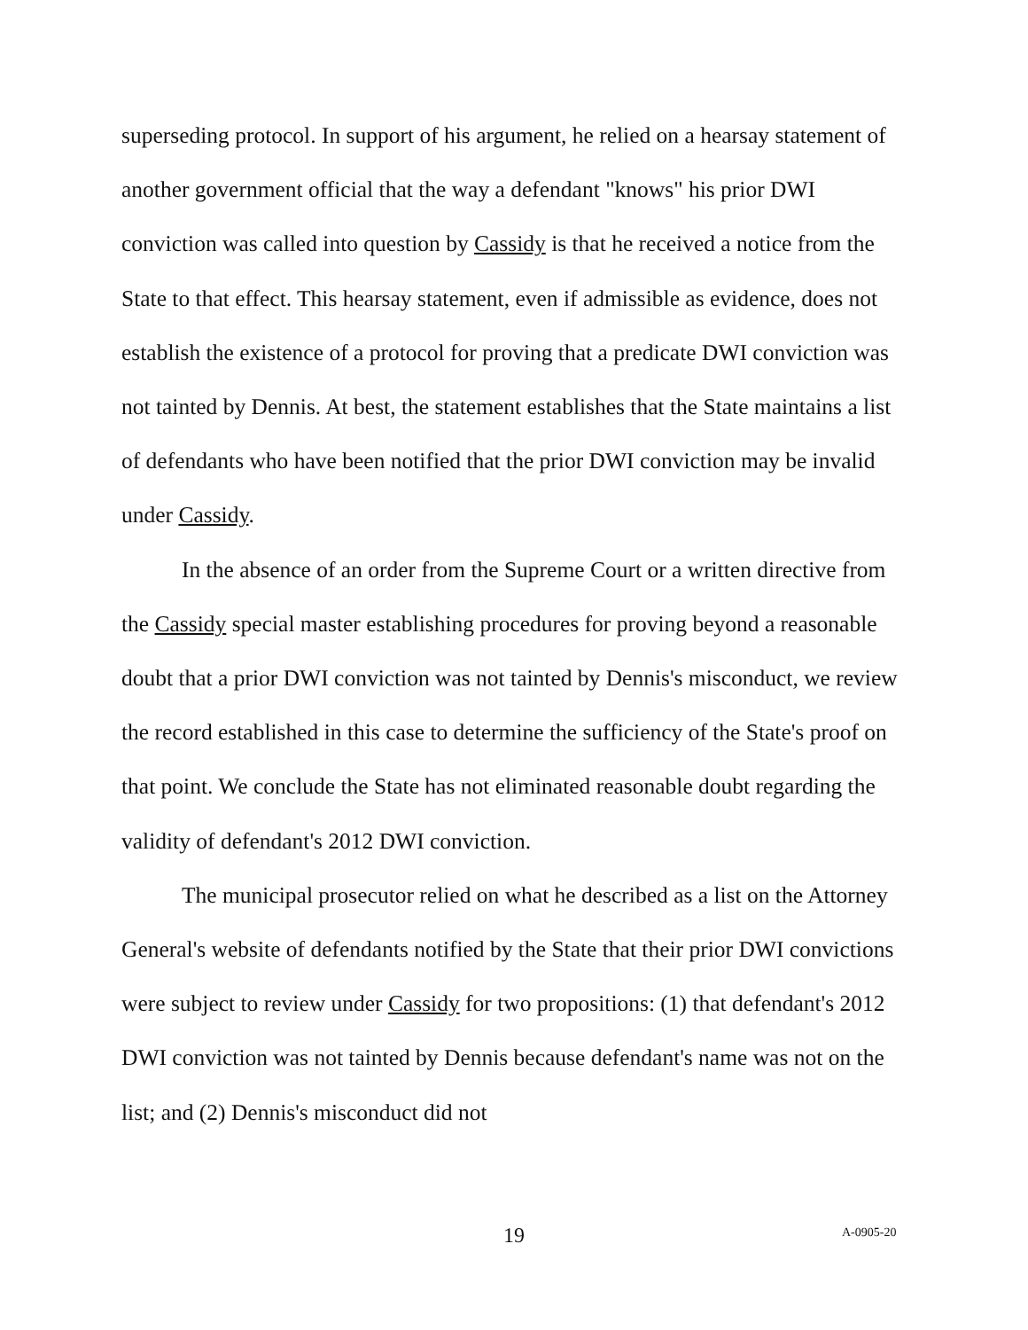superseding protocol. In support of his argument, he relied on a hearsay statement of another government official that the way a defendant "knows" his prior DWI conviction was called into question by Cassidy is that he received a notice from the State to that effect. This hearsay statement, even if admissible as evidence, does not establish the existence of a protocol for proving that a predicate DWI conviction was not tainted by Dennis. At best, the statement establishes that the State maintains a list of defendants who have been notified that the prior DWI conviction may be invalid under Cassidy.
In the absence of an order from the Supreme Court or a written directive from the Cassidy special master establishing procedures for proving beyond a reasonable doubt that a prior DWI conviction was not tainted by Dennis's misconduct, we review the record established in this case to determine the sufficiency of the State's proof on that point. We conclude the State has not eliminated reasonable doubt regarding the validity of defendant's 2012 DWI conviction.
The municipal prosecutor relied on what he described as a list on the Attorney General's website of defendants notified by the State that their prior DWI convictions were subject to review under Cassidy for two propositions: (1) that defendant's 2012 DWI conviction was not tainted by Dennis because defendant's name was not on the list; and (2) Dennis's misconduct did not
19 A-0905-20